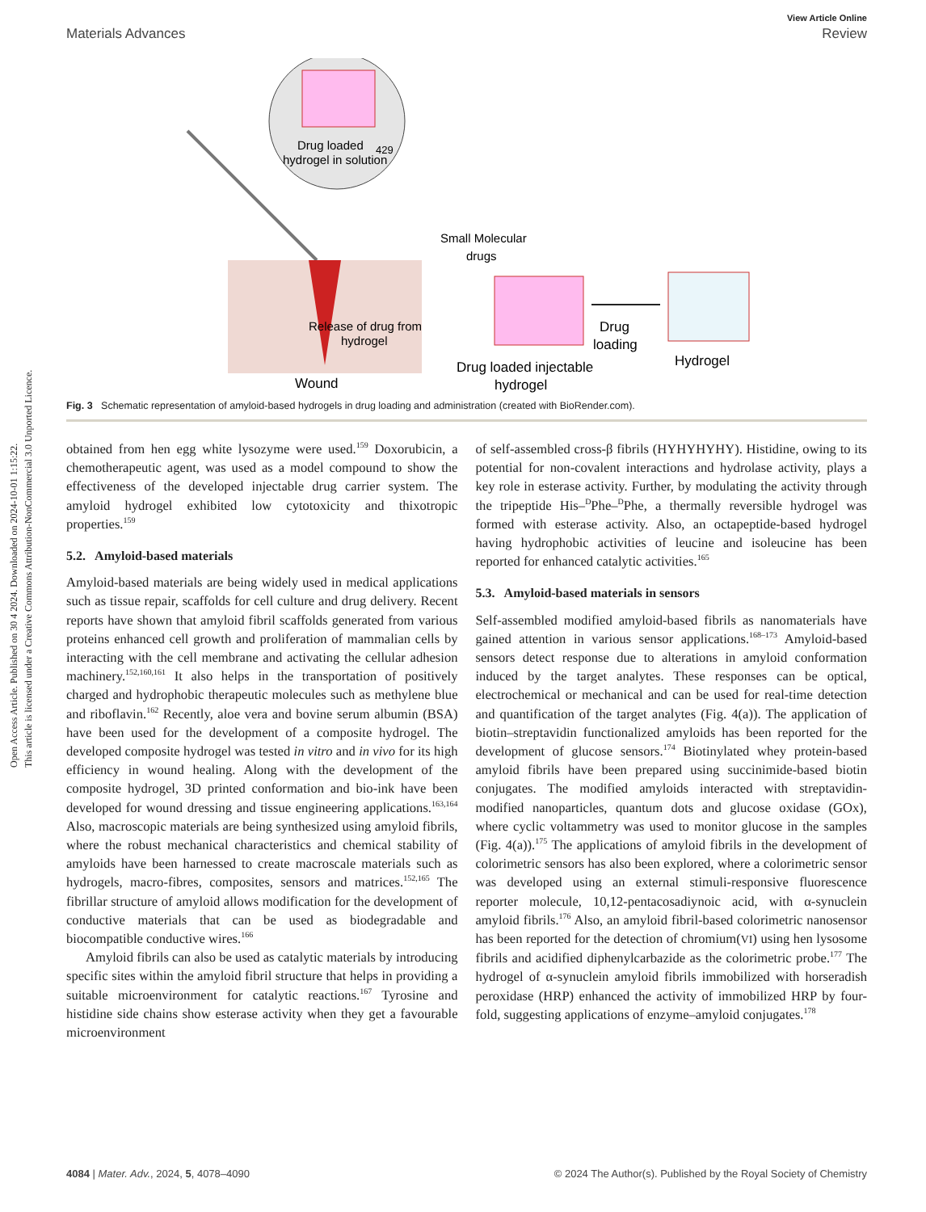Open Access Article. Published on 30 4 2024. Downloaded on 2024-10-01 1:15:22.
This article is licensed under a Creative Commons Attribution-NonCommercial 3.0 Unported Licence.
View Article Online
Materials Advances Review
Drug loaded
429
hydrogel in solution
Small Molecular
drugs
Release of drug from
hydrogel
Wound
Drug loaded injectable
hydrogel
Drug
loading
Hydrogel
Fig. 3 Schematic representation of amyloid-based hydrogels in drug loading and administration (created with BioRender.com).
obtained from hen egg white lysozyme were used.<sup>159</sup> Doxorubicin, a chemotherapeutic agent, was used as a model compound to show the effectiveness of the developed injectable drug carrier system. The amyloid hydrogel exhibited low cytotoxicity and thixotropic properties.<sup>159</sup>
5.2. Amyloid-based materials
Amyloid-based materials are being widely used in medical applications such as tissue repair, scaffolds for cell culture and drug delivery. Recent reports have shown that amyloid fibril scaffolds generated from various proteins enhanced cell growth and proliferation of mammalian cells by interacting with the cell membrane and activating the cellular adhesion machinery.<sup>152,160,161</sup> It also helps in the transportation of positively charged and hydrophobic therapeutic molecules such as methylene blue and riboflavin.<sup>162</sup> Recently, aloe vera and bovine serum albumin (BSA) have been used for the development of a composite hydrogel. The developed composite hydrogel was tested in vitro and in vivo for its high efficiency in wound healing. Along with the development of the composite hydrogel, 3D printed conformation and bio-ink have been developed for wound dressing and tissue engineering applications.<sup>163,164</sup> Also, macroscopic materials are being synthesized using amyloid fibrils, where the robust mechanical characteristics and chemical stability of amyloids have been harnessed to create macroscale materials such as hydrogels, macro-fibres, composites, sensors and matrices.<sup>152,165</sup> The fibrillar structure of amyloid allows modification for the development of conductive materials that can be used as biodegradable and biocompatible conductive wires.<sup>166</sup>
Amyloid fibrils can also be used as catalytic materials by introducing specific sites within the amyloid fibril structure that helps in providing a suitable microenvironment for catalytic reactions.<sup>167</sup> Tyrosine and histidine side chains show esterase activity when they get a favourable microenvironment
of self-assembled cross-β fibrils (HYHYHYHY). Histidine, owing to its potential for non-covalent interactions and hydrolase activity, plays a key role in esterase activity. Further, by modulating the activity through the tripeptide His–<sup>D</sup>Phe–<sup>D</sup>Phe, a thermally reversible hydrogel was formed with esterase activity. Also, an octapeptide-based hydrogel having hydrophobic activities of leucine and isoleucine has been reported for enhanced catalytic activities.<sup>165</sup>
5.3. Amyloid-based materials in sensors
Self-assembled modified amyloid-based fibrils as nanomaterials have gained attention in various sensor applications.<sup>168–173</sup> Amyloid-based sensors detect response due to alterations in amyloid conformation induced by the target analytes. These responses can be optical, electrochemical or mechanical and can be used for real-time detection and quantification of the target analytes (Fig. 4(a)). The application of biotin–streptavidin functionalized amyloids has been reported for the development of glucose sensors.<sup>174</sup> Biotinylated whey protein-based amyloid fibrils have been prepared using succinimide-based biotin conjugates. The modified amyloids interacted with streptavidin-modified nanoparticles, quantum dots and glucose oxidase (GOx), where cyclic voltammetry was used to monitor glucose in the samples (Fig. 4(a)).<sup>175</sup> The applications of amyloid fibrils in the development of colorimetric sensors has also been explored, where a colorimetric sensor was developed using an external stimuli-responsive fluorescence reporter molecule, 10,12-pentacosadiynoic acid, with α-synuclein amyloid fibrils.<sup>176</sup> Also, an amyloid fibril-based colorimetric nanosensor has been reported for the detection of chromium(VI) using hen lysosome fibrils and acidified diphenylcarbazide as the colorimetric probe.<sup>177</sup> The hydrogel of α-synuclein amyloid fibrils immobilized with horseradish peroxidase (HRP) enhanced the activity of immobilized HRP by four-fold, suggesting applications of enzyme–amyloid conjugates.<sup>178</sup>
4084 | Mater. Adv., 2024, 5, 4078–4090 © 2024 The Author(s). Published by the Royal Society of Chemistry